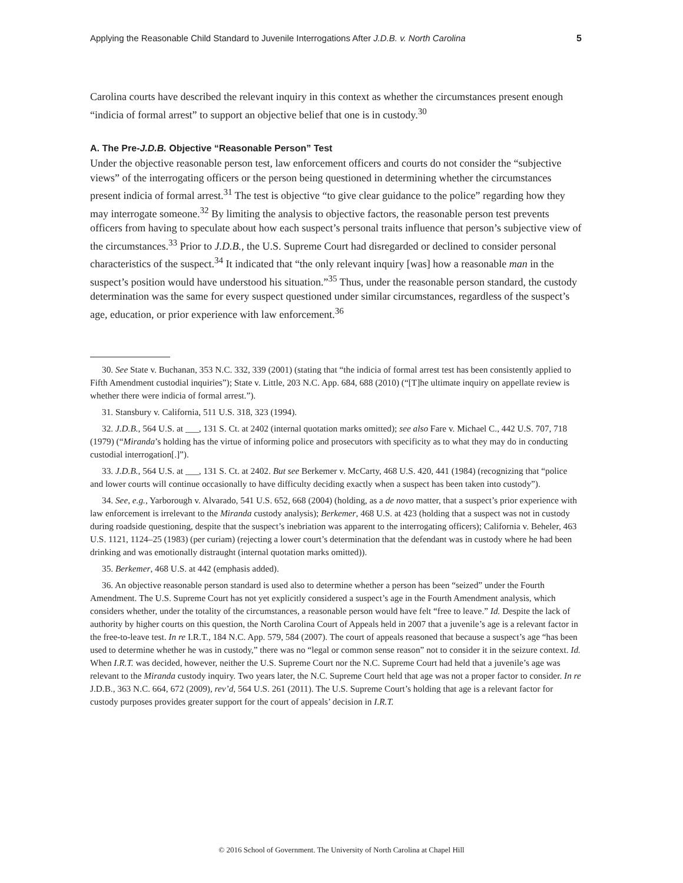Applying the Reasonable Child Standard to Juvenile Interrogations After J.D.B. v. North Carolina 5
Carolina courts have described the relevant inquiry in this context as whether the circumstances present enough “indicia of formal arrest” to support an objective belief that one is in custody.<sup>30</sup>
A. The Pre-J.D.B. Objective “Reasonable Person” Test
Under the objective reasonable person test, law enforcement officers and courts do not consider the “subjective views” of the interrogating officers or the person being questioned in determining whether the circumstances present indicia of formal arrest.<sup>31</sup> The test is objective “to give clear guidance to the police” regarding how they may interrogate someone.<sup>32</sup> By limiting the analysis to objective factors, the reasonable person test prevents officers from having to speculate about how each suspect’s personal traits influence that person’s subjective view of the circumstances.<sup>33</sup> Prior to J.D.B., the U.S. Supreme Court had disregarded or declined to consider personal characteristics of the suspect.<sup>34</sup> It indicated that “the only relevant inquiry [was] how a reasonable man in the suspect’s position would have understood his situation.”<sup>35</sup> Thus, under the reasonable person standard, the custody determination was the same for every suspect questioned under similar circumstances, regardless of the suspect’s age, education, or prior experience with law enforcement.<sup>36</sup>
30. See State v. Buchanan, 353 N.C. 332, 339 (2001) (stating that “the indicia of formal arrest test has been consistently applied to Fifth Amendment custodial inquiries”); State v. Little, 203 N.C. App. 684, 688 (2010) (“[T]he ultimate inquiry on appellate review is whether there were indicia of formal arrest.”).
31. Stansbury v. California, 511 U.S. 318, 323 (1994).
32. J.D.B., 564 U.S. at ___, 131 S. Ct. at 2402 (internal quotation marks omitted); see also Fare v. Michael C., 442 U.S. 707, 718 (1979) (“Miranda’s holding has the virtue of informing police and prosecutors with specificity as to what they may do in conducting custodial interrogation[.]”).
33. J.D.B., 564 U.S. at ___, 131 S. Ct. at 2402. But see Berkemer v. McCarty, 468 U.S. 420, 441 (1984) (recognizing that “police and lower courts will continue occasionally to have difficulty deciding exactly when a suspect has been taken into custody”).
34. See, e.g., Yarborough v. Alvarado, 541 U.S. 652, 668 (2004) (holding, as a de novo matter, that a suspect’s prior experience with law enforcement is irrelevant to the Miranda custody analysis); Berkemer, 468 U.S. at 423 (holding that a suspect was not in custody during roadside questioning, despite that the suspect’s inebriation was apparent to the interrogating officers); California v. Beheler, 463 U.S. 1121, 1124–25 (1983) (per curiam) (rejecting a lower court’s determination that the defendant was in custody where he had been drinking and was emotionally distraught (internal quotation marks omitted)).
35. Berkemer, 468 U.S. at 442 (emphasis added).
36. An objective reasonable person standard is used also to determine whether a person has been “seized” under the Fourth Amendment. The U.S. Supreme Court has not yet explicitly considered a suspect’s age in the Fourth Amendment analysis, which considers whether, under the totality of the circumstances, a reasonable person would have felt “free to leave.” Id. Despite the lack of authority by higher courts on this question, the North Carolina Court of Appeals held in 2007 that a juvenile’s age is a relevant factor in the free-to-leave test. In re I.R.T., 184 N.C. App. 579, 584 (2007). The court of appeals reasoned that because a suspect’s age “has been used to determine whether he was in custody,” there was no “legal or common sense reason” not to consider it in the seizure context. Id. When I.R.T. was decided, however, neither the U.S. Supreme Court nor the N.C. Supreme Court had held that a juvenile’s age was relevant to the Miranda custody inquiry. Two years later, the N.C. Supreme Court held that age was not a proper factor to consider. In re J.D.B., 363 N.C. 664, 672 (2009), rev’d, 564 U.S. 261 (2011). The U.S. Supreme Court’s holding that age is a relevant factor for custody purposes provides greater support for the court of appeals’ decision in I.R.T.
© 2016 School of Government. The University of North Carolina at Chapel Hill